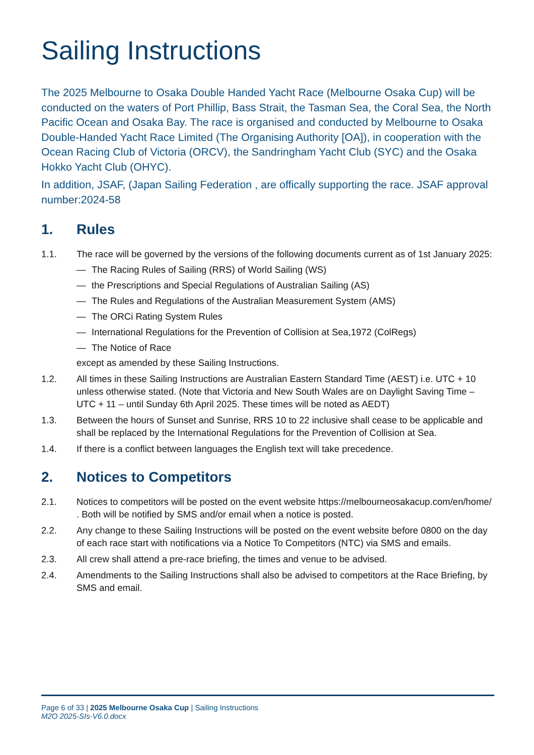Sailing Instructions
The 2025 Melbourne to Osaka Double Handed Yacht Race (Melbourne Osaka Cup) will be conducted on the waters of Port Phillip, Bass Strait, the Tasman Sea, the Coral Sea, the North Pacific Ocean and Osaka Bay. The race is organised and conducted by Melbourne to Osaka Double-Handed Yacht Race Limited (The Organising Authority [OA]), in cooperation with the Ocean Racing Club of Victoria (ORCV), the Sandringham Yacht Club (SYC) and the Osaka Hokko Yacht Club (OHYC).
In addition, JSAF, (Japan Sailing Federation , are offically supporting the race. JSAF approval number:2024-58
1. Rules
1.1. The race will be governed by the versions of the following documents current as of 1st January 2025:
— The Racing Rules of Sailing (RRS) of World Sailing (WS)
— the Prescriptions and Special Regulations of Australian Sailing (AS)
— The Rules and Regulations of the Australian Measurement System (AMS)
— The ORCi Rating System Rules
— International Regulations for the Prevention of Collision at Sea,1972 (ColRegs)
— The Notice of Race
except as amended by these Sailing Instructions.
1.2. All times in these Sailing Instructions are Australian Eastern Standard Time (AEST) i.e. UTC + 10 unless otherwise stated. (Note that Victoria and New South Wales are on Daylight Saving Time – UTC + 11 – until Sunday 6th April 2025. These times will be noted as AEDT)
1.3. Between the hours of Sunset and Sunrise, RRS 10 to 22 inclusive shall cease to be applicable and shall be replaced by the International Regulations for the Prevention of Collision at Sea.
1.4. If there is a conflict between languages the English text will take precedence.
2. Notices to Competitors
2.1. Notices to competitors will be posted on the event website https://melbourneosakacup.com/en/home/ . Both will be notified by SMS and/or email when a notice is posted.
2.2. Any change to these Sailing Instructions will be posted on the event website before 0800 on the day of each race start with notifications via a Notice To Competitors (NTC) via SMS and emails.
2.3. All crew shall attend a pre-race briefing, the times and venue to be advised.
2.4. Amendments to the Sailing Instructions shall also be advised to competitors at the Race Briefing, by SMS and email.
Page 6 of 33 | 2025 Melbourne Osaka Cup | Sailing Instructions
M2O 2025-SIs-V6.0.docx